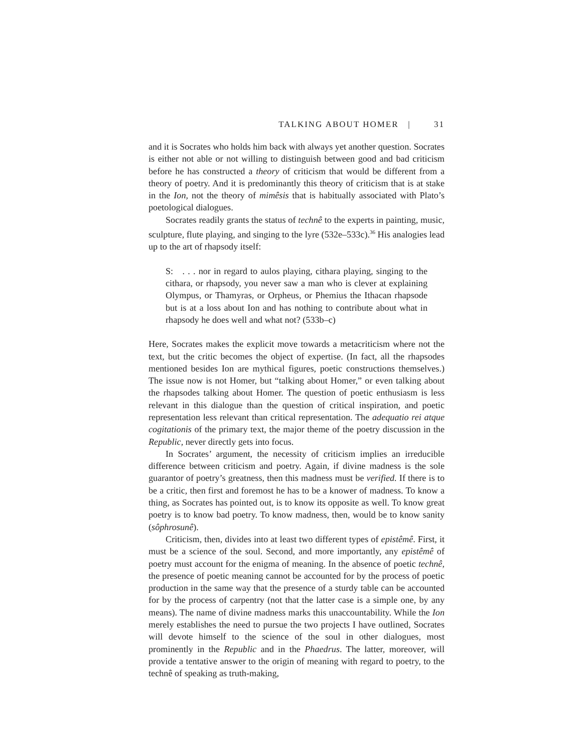TALKING ABOUT HOMER | 31
and it is Socrates who holds him back with always yet another question. Socrates is either not able or not willing to distinguish between good and bad criticism before he has constructed a theory of criticism that would be different from a theory of poetry. And it is predominantly this theory of criticism that is at stake in the Ion, not the theory of mimêsis that is habitually associated with Plato’s poetological dialogues.
Socrates readily grants the status of technê to the experts in painting, music, sculpture, flute playing, and singing to the lyre (532e–533c).<sup>36</sup> His analogies lead up to the art of rhapsody itself:
S: . . . nor in regard to aulos playing, cithara playing, singing to the cithara, or rhapsody, you never saw a man who is clever at explaining Olympus, or Thamyras, or Orpheus, or Phemius the Ithacan rhapsode but is at a loss about Ion and has nothing to contribute about what in rhapsody he does well and what not? (533b–c)
Here, Socrates makes the explicit move towards a metacriticism where not the text, but the critic becomes the object of expertise. (In fact, all the rhapsodes mentioned besides Ion are mythical figures, poetic constructions themselves.) The issue now is not Homer, but “talking about Homer,” or even talking about the rhapsodes talking about Homer. The question of poetic enthusiasm is less relevant in this dialogue than the question of critical inspiration, and poetic representation less relevant than critical representation. The adequatio rei atque cogitationis of the primary text, the major theme of the poetry discussion in the Republic, never directly gets into focus.
In Socrates’ argument, the necessity of criticism implies an irreducible difference between criticism and poetry. Again, if divine madness is the sole guarantor of poetry’s greatness, then this madness must be verified. If there is to be a critic, then first and foremost he has to be a knower of madness. To know a thing, as Socrates has pointed out, is to know its opposite as well. To know great poetry is to know bad poetry. To know madness, then, would be to know sanity (sôphrosunê).
Criticism, then, divides into at least two different types of epistêmê. First, it must be a science of the soul. Second, and more importantly, any epistêmê of poetry must account for the enigma of meaning. In the absence of poetic technê, the presence of poetic meaning cannot be accounted for by the process of poetic production in the same way that the presence of a sturdy table can be accounted for by the process of carpentry (not that the latter case is a simple one, by any means). The name of divine madness marks this unaccountability. While the Ion merely establishes the need to pursue the two projects I have outlined, Socrates will devote himself to the science of the soul in other dialogues, most prominently in the Republic and in the Phaedrus. The latter, moreover, will provide a tentative answer to the origin of meaning with regard to poetry, to the technê of speaking as truth-making,